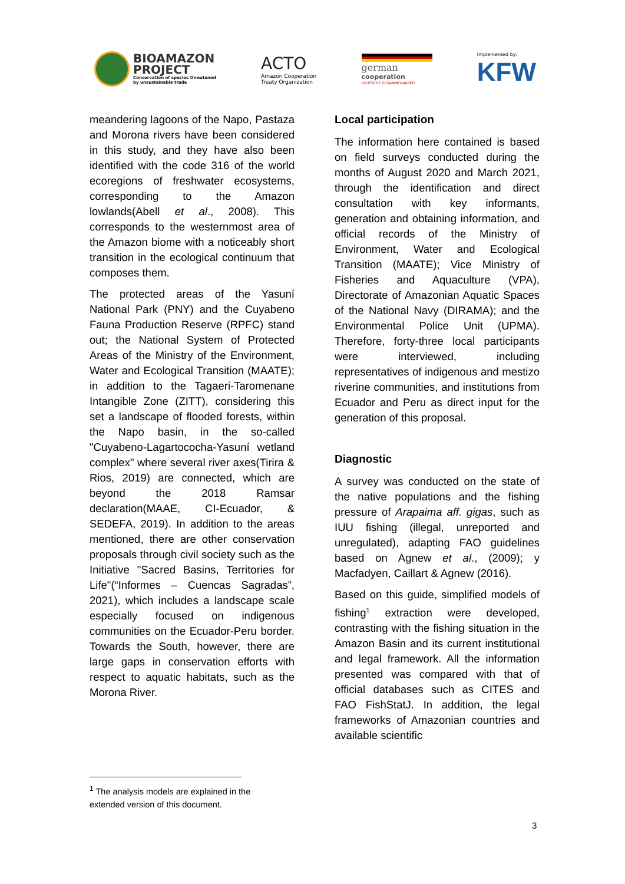BIOAMAZON
PROJECT
Conservation of species threatened
by unsustainable trade
ACTO
Amazon Cooperation
Treaty Organization
german
cooperation
DEUTSCHE ZUSAMMENARBEIT
Implemented by:
KFW
meandering lagoons of the Napo, Pastaza and Morona rivers have been considered in this study, and they have also been identified with the code 316 of the world ecoregions of freshwater ecosystems, corresponding to the Amazon lowlands(Abell et al., 2008). This corresponds to the westernmost area of the Amazon biome with a noticeably short transition in the ecological continuum that composes them.
The protected areas of the Yasuní National Park (PNY) and the Cuyabeno Fauna Production Reserve (RPFC) stand out; the National System of Protected Areas of the Ministry of the Environment, Water and Ecological Transition (MAATE); in addition to the Tagaeri-Taromenane Intangible Zone (ZITT), considering this set a landscape of flooded forests, within the Napo basin, in the so-called "Cuyabeno-Lagartococha-Yasuní wetland complex" where several river axes(Tirira & Rios, 2019) are connected, which are beyond the 2018 Ramsar declaration(MAAE, CI-Ecuador, & SEDEFA, 2019). In addition to the areas mentioned, there are other conservation proposals through civil society such as the Initiative "Sacred Basins, Territories for Life"(“Informes – Cuencas Sagradas”, 2021), which includes a landscape scale especially focused on indigenous communities on the Ecuador-Peru border. Towards the South, however, there are large gaps in conservation efforts with respect to aquatic habitats, such as the Morona River.
Local participation
The information here contained is based on field surveys conducted during the months of August 2020 and March 2021, through the identification and direct consultation with key informants, generation and obtaining information, and official records of the Ministry of Environment, Water and Ecological Transition (MAATE); Vice Ministry of Fisheries and Aquaculture (VPA), Directorate of Amazonian Aquatic Spaces of the National Navy (DIRAMA); and the Environmental Police Unit (UPMA). Therefore, forty-three local participants were interviewed, including representatives of indigenous and mestizo riverine communities, and institutions from Ecuador and Peru as direct input for the generation of this proposal.
Diagnostic
A survey was conducted on the state of the native populations and the fishing pressure of Arapaima aff. gigas, such as IUU fishing (illegal, unreported and unregulated), adapting FAO guidelines based on Agnew et al., (2009); y Macfadyen, Caillart & Agnew (2016).
Based on this guide, simplified models of fishing<sup>1</sup> extraction were developed, contrasting with the fishing situation in the Amazon Basin and its current institutional and legal framework. All the information presented was compared with that of official databases such as CITES and FAO FishStatJ. In addition, the legal frameworks of Amazonian countries and available scientific
<sup>1</sup> The analysis models are explained in the extended version of this document.
3